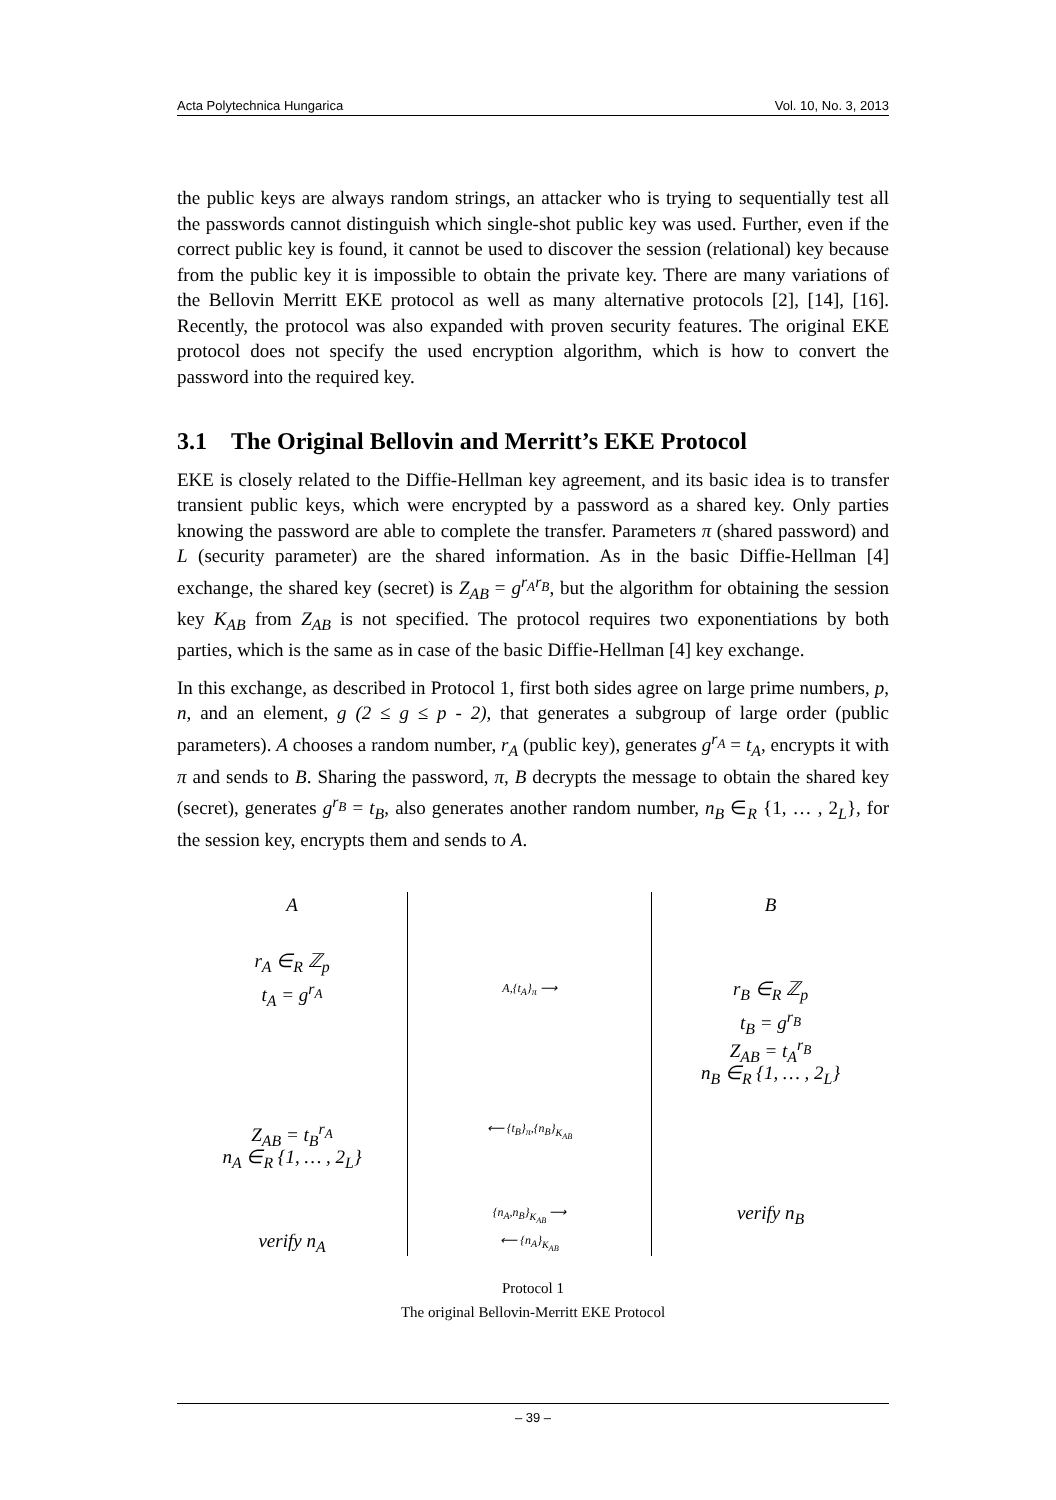Acta Polytechnica Hungarica Vol. 10, No. 3, 2013
the public keys are always random strings, an attacker who is trying to sequentially test all the passwords cannot distinguish which single-shot public key was used. Further, even if the correct public key is found, it cannot be used to discover the session (relational) key because from the public key it is impossible to obtain the private key. There are many variations of the Bellovin Merritt EKE protocol as well as many alternative protocols [2], [14], [16]. Recently, the protocol was also expanded with proven security features. The original EKE protocol does not specify the used encryption algorithm, which is how to convert the password into the required key.
3.1 The Original Bellovin and Merritt’s EKE Protocol
EKE is closely related to the Diffie-Hellman key agreement, and its basic idea is to transfer transient public keys, which were encrypted by a password as a shared key. Only parties knowing the password are able to complete the transfer. Parameters π (shared password) and L (security parameter) are the shared information. As in the basic Diffie-Hellman [4] exchange, the shared key (secret) is Z<sub>AB</sub> = g<sup>r<sub>A</sub>r<sub>B</sub></sup>, but the algorithm for obtaining the session key K<sub>AB</sub> from Z<sub>AB</sub> is not specified. The protocol requires two exponentiations by both parties, which is the same as in case of the basic Diffie-Hellman [4] key exchange.
In this exchange, as described in Protocol 1, first both sides agree on large prime numbers, p, n, and an element, g (2 ≤ g ≤ p - 2), that generates a subgroup of large order (public parameters). A chooses a random number, r<sub>A</sub> (public key), generates g<sup>r<sub>A</sub></sup> = t<sub>A</sub>, encrypts it with π and sends to B. Sharing the password, π, B decrypts the message to obtain the shared key (secret), generates g<sup>r<sub>B</sub></sup> = t<sub>B</sub>, also generates another random number, n<sub>B</sub> ∈<sub>R</sub> {1, … , 2<sub>L</sub>}, for the session key, encrypts them and sends to A.
A
r<sub>A</sub> ∈<sub>R</sub> ℤ<sub>p</sub>
t<sub>A</sub> = g<sup>r<sub>A</sub></sup>
Z<sub>AB</sub> = t<sub>B</sub><sup>r<sub>A</sub></sup>
n<sub>A</sub> ∈<sub>R</sub> {1, … , 2<sub>L</sub>}
verify n<sub>A</sub>
A,{t<sub>A</sub>}<sub>π</sub> ⟶
⟵ {t<sub>B</sub>}<sub>π</sub>,{n<sub>B</sub>}<sub>K<sub>AB</sub></sub>
{n<sub>A</sub>,n<sub>B</sub>}<sub>K<sub>AB</sub></sub> ⟶
⟵ {n<sub>A</sub>}<sub>K<sub>AB</sub></sub>
B
r<sub>B</sub> ∈<sub>R</sub> ℤ<sub>p</sub>
t<sub>B</sub> = g<sup>r<sub>B</sub></sup>
Z<sub>AB</sub> = t<sub>A</sub><sup>r<sub>B</sub></sup>
n<sub>B</sub> ∈<sub>R</sub> {1, … , 2<sub>L</sub>}
verify n<sub>B</sub>
Protocol 1
The original Bellovin-Merritt EKE Protocol
– 39 –